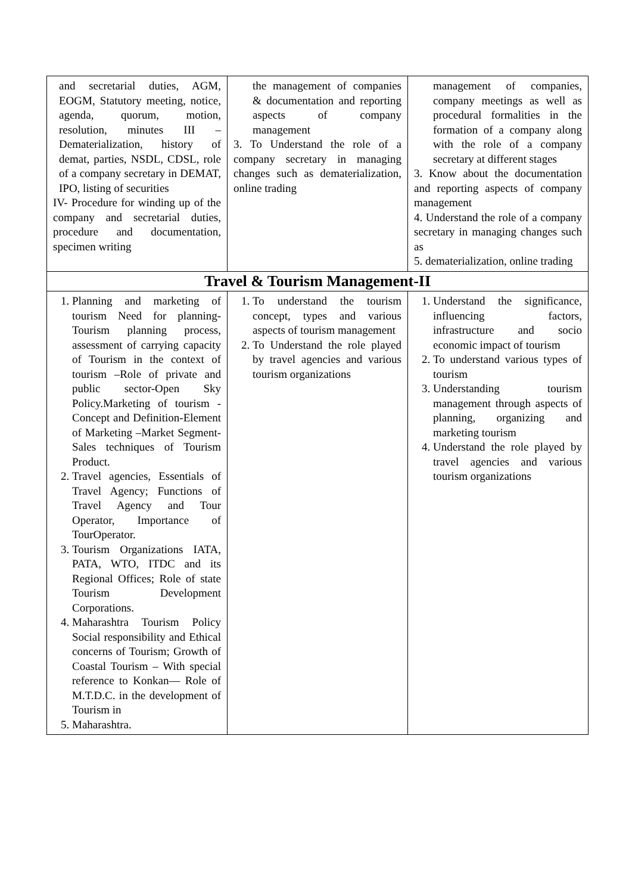| and secretarial duties, AGM, EOGM, Statutory meeting, notice, agenda, quorum, motion, resolution, minutes III – Dematerialization, history of demat, parties, NSDL, CDSL, role of a company secretary in DEMAT, IPO, listing of securities IV- Procedure for winding up of the company and secretarial duties, procedure and documentation, specimen writing | the management of companies & documentation and reporting aspects of company management 3. To Understand the role of a company secretary in managing changes such as dematerialization, online trading | management of companies, company meetings as well as procedural formalities in the formation of a company along with the role of a company secretary at different stages 3. Know about the documentation and reporting aspects of company management 4. Understand the role of a company secretary in managing changes such as 5. dematerialization, online trading |
| Travel & Tourism Management-II | | |
| 1. Planning and marketing of tourism Need for planning-Tourism planning process, assessment of carrying capacity of Tourism in the context of tourism –Role of private and public sector-Open Sky Policy.Marketing of tourism - Concept and Definition-Element of Marketing –Market Segment- Sales techniques of Tourism Product. 2. Travel agencies, Essentials of Travel Agency; Functions of Travel Agency and Tour Operator, Importance of TourOperator. 3. Tourism Organizations IATA, PATA, WTO, ITDC and its Regional Offices; Role of state Tourism Development Corporations. 4. Maharashtra Tourism Policy Social responsibility and Ethical concerns of Tourism; Growth of Coastal Tourism – With special reference to Konkan— Role of M.T.D.C. in the development of Tourism in 5. Maharashtra. | 1. To understand the tourism concept, types and various aspects of tourism management 2. To Understand the role played by travel agencies and various tourism organizations | 1. Understand the significance, influencing factors, infrastructure and socio economic impact of tourism 2. To understand various types of tourism 3. Understanding tourism management through aspects of planning, organizing and marketing tourism 4. Understand the role played by travel agencies and various tourism organizations |